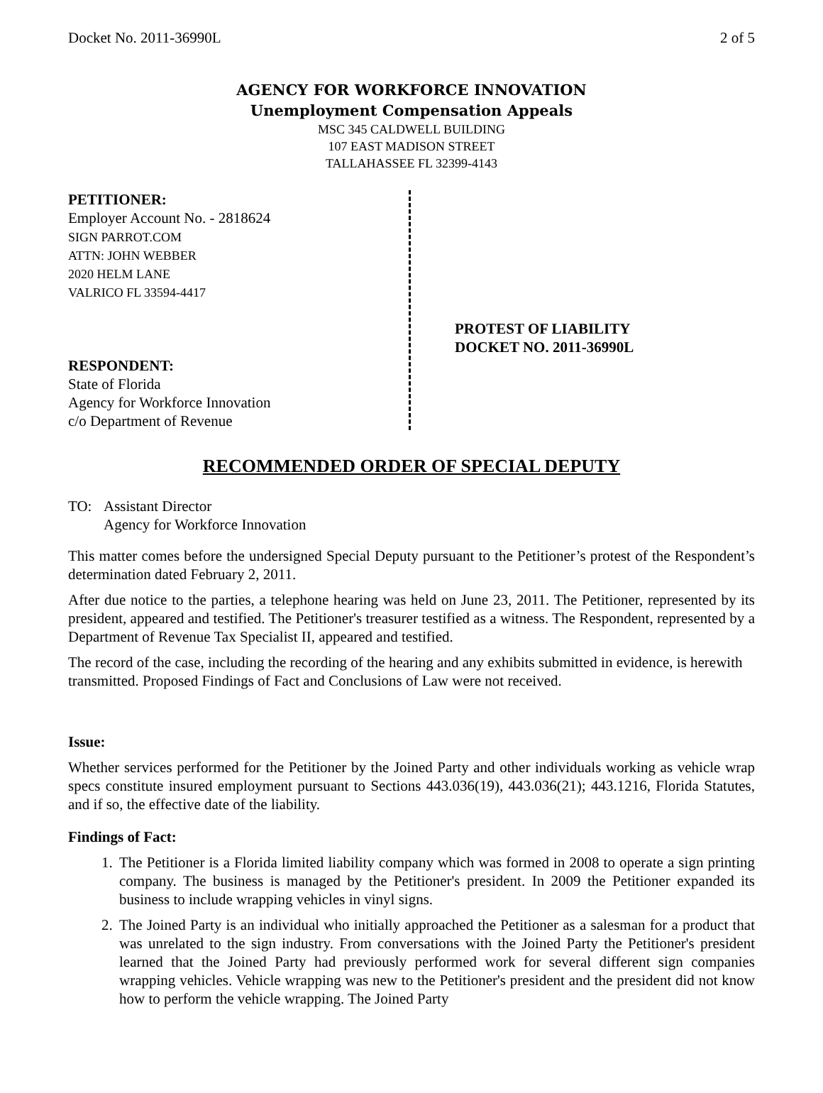Docket No. 2011-36990L 2 of 5
AGENCY FOR WORKFORCE INNOVATION
Unemployment Compensation Appeals
MSC 345 CALDWELL BUILDING
107 EAST MADISON STREET
TALLAHASSEE FL 32399-4143
PETITIONER:
Employer Account No. - 2818624
SIGN PARROT.COM
ATTN: JOHN WEBBER
2020 HELM LANE
VALRICO FL 33594-4417
RESPONDENT:
State of Florida
Agency for Workforce Innovation
c/o Department of Revenue
PROTEST OF LIABILITY
DOCKET NO. 2011-36990L
RECOMMENDED ORDER OF SPECIAL DEPUTY
TO: Assistant Director
Agency for Workforce Innovation
This matter comes before the undersigned Special Deputy pursuant to the Petitioner’s protest of the Respondent’s determination dated February 2, 2011.
After due notice to the parties, a telephone hearing was held on June 23, 2011. The Petitioner, represented by its president, appeared and testified. The Petitioner's treasurer testified as a witness. The Respondent, represented by a Department of Revenue Tax Specialist II, appeared and testified.
The record of the case, including the recording of the hearing and any exhibits submitted in evidence, is herewith transmitted. Proposed Findings of Fact and Conclusions of Law were not received.
Issue:
Whether services performed for the Petitioner by the Joined Party and other individuals working as vehicle wrap specs constitute insured employment pursuant to Sections 443.036(19), 443.036(21); 443.1216, Florida Statutes, and if so, the effective date of the liability.
Findings of Fact:
1. The Petitioner is a Florida limited liability company which was formed in 2008 to operate a sign printing company. The business is managed by the Petitioner's president. In 2009 the Petitioner expanded its business to include wrapping vehicles in vinyl signs.
2. The Joined Party is an individual who initially approached the Petitioner as a salesman for a product that was unrelated to the sign industry. From conversations with the Joined Party the Petitioner's president learned that the Joined Party had previously performed work for several different sign companies wrapping vehicles. Vehicle wrapping was new to the Petitioner's president and the president did not know how to perform the vehicle wrapping. The Joined Party